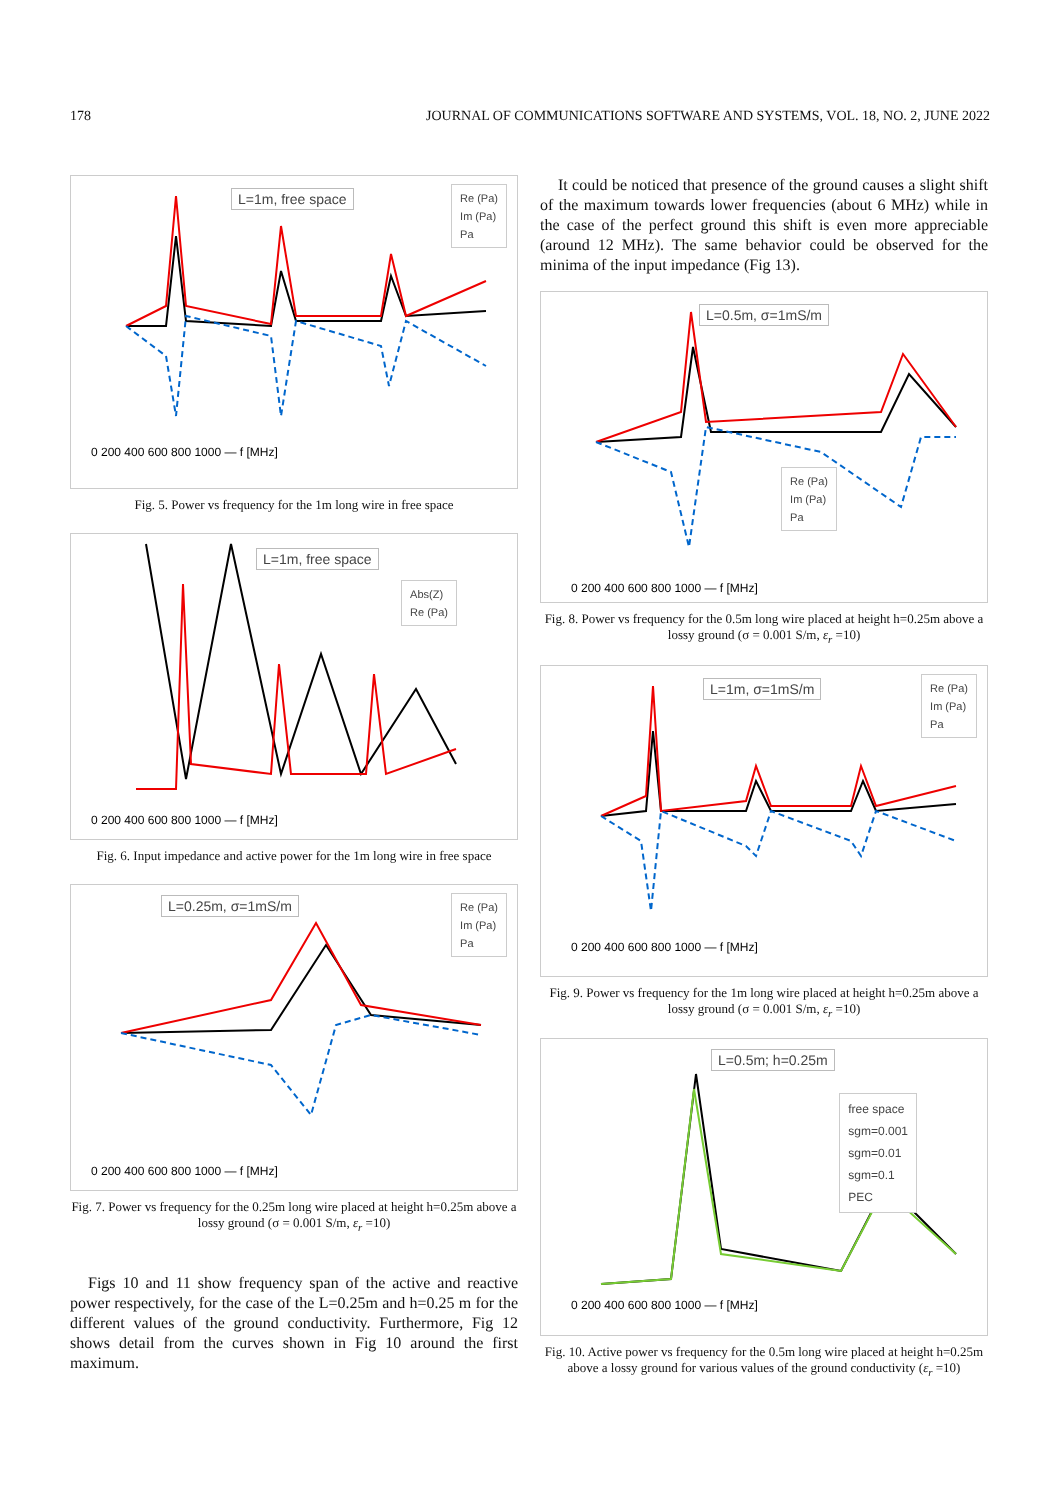178 JOURNAL OF COMMUNICATIONS SOFTWARE AND SYSTEMS, VOL. 18, NO. 2, JUNE 2022
L=1m, free space
Re (Pa)
Im (Pa)
Pa
0 200 400 600 800 1000 — f [MHz]
Fig. 5. Power vs frequency for the 1m long wire in free space
L=1m, free space
Abs(Z)
Re (Pa)
0 200 400 600 800 1000 — f [MHz]
Fig. 6. Input impedance and active power for the 1m long wire in free space
L=0.25m, σ=1mS/m
Re (Pa)
Im (Pa)
Pa
0 200 400 600 800 1000 — f [MHz]
Fig. 7. Power vs frequency for the 0.25m long wire placed at height h=0.25m above a lossy ground (σ = 0.001 S/m, ε<sub>r</sub> =10)
Figs 10 and 11 show frequency span of the active and reactive power respectively, for the case of the L=0.25m and h=0.25 m for the different values of the ground conductivity. Furthermore, Fig 12 shows detail from the curves shown in Fig 10 around the first maximum.
It could be noticed that presence of the ground causes a slight shift of the maximum towards lower frequencies (about 6 MHz) while in the case of the perfect ground this shift is even more appreciable (around 12 MHz). The same behavior could be observed for the minima of the input impedance (Fig 13).
L=0.5m, σ=1mS/m
Re (Pa)
Im (Pa)
Pa
0 200 400 600 800 1000 — f [MHz]
Fig. 8. Power vs frequency for the 0.5m long wire placed at height h=0.25m above a lossy ground (σ = 0.001 S/m, ε<sub>r</sub> =10)
L=1m, σ=1mS/m
Re (Pa)
Im (Pa)
Pa
0 200 400 600 800 1000 — f [MHz]
Fig. 9. Power vs frequency for the 1m long wire placed at height h=0.25m above a lossy ground (σ = 0.001 S/m, ε<sub>r</sub> =10)
L=0.5m; h=0.25m
free space
sgm=0.001
sgm=0.01
sgm=0.1
PEC
0 200 400 600 800 1000 — f [MHz]
Fig. 10. Active power vs frequency for the 0.5m long wire placed at height h=0.25m above a lossy ground for various values of the ground conductivity (ε<sub>r</sub> =10)